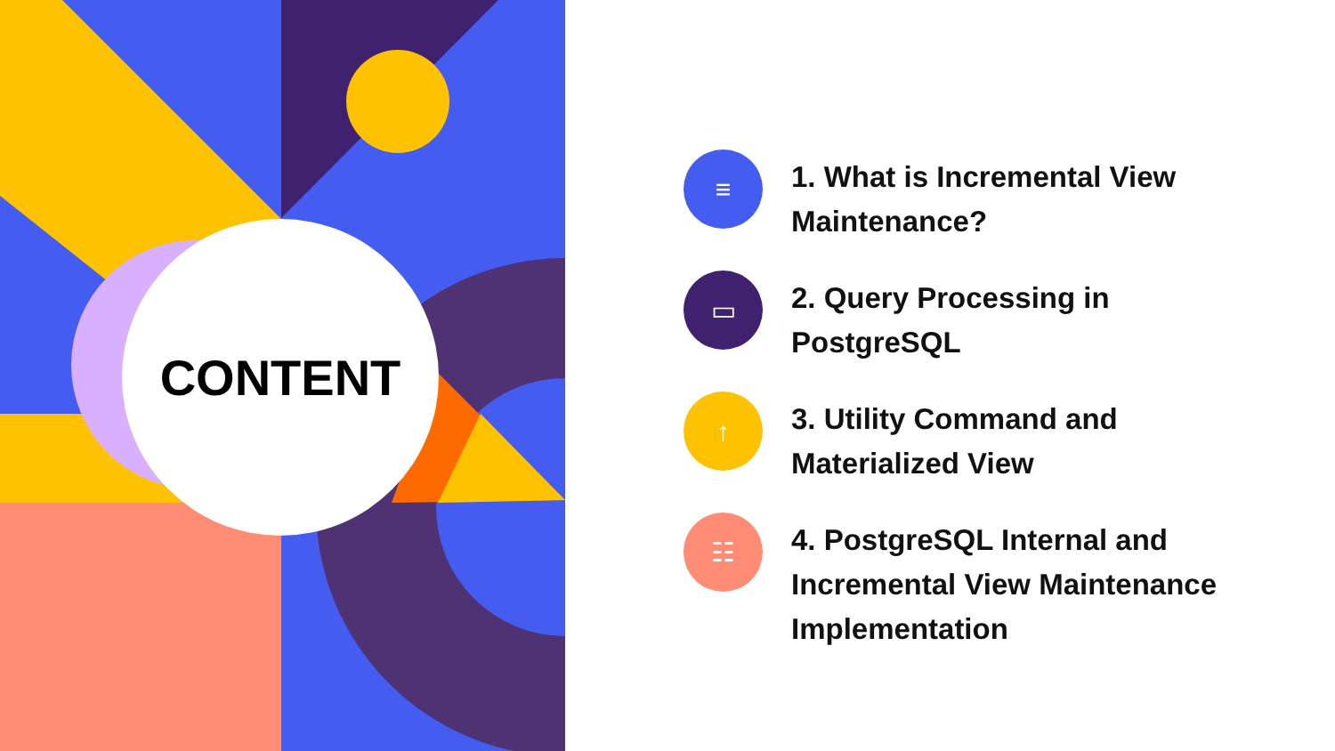CONTENT
≡
1. What is Incremental View
Maintenance?
▭
2. Query Processing in
PostgreSQL
↑
3. Utility Command and
Materialized View
☷
4. PostgreSQL Internal and
Incremental View Maintenance
Implementation